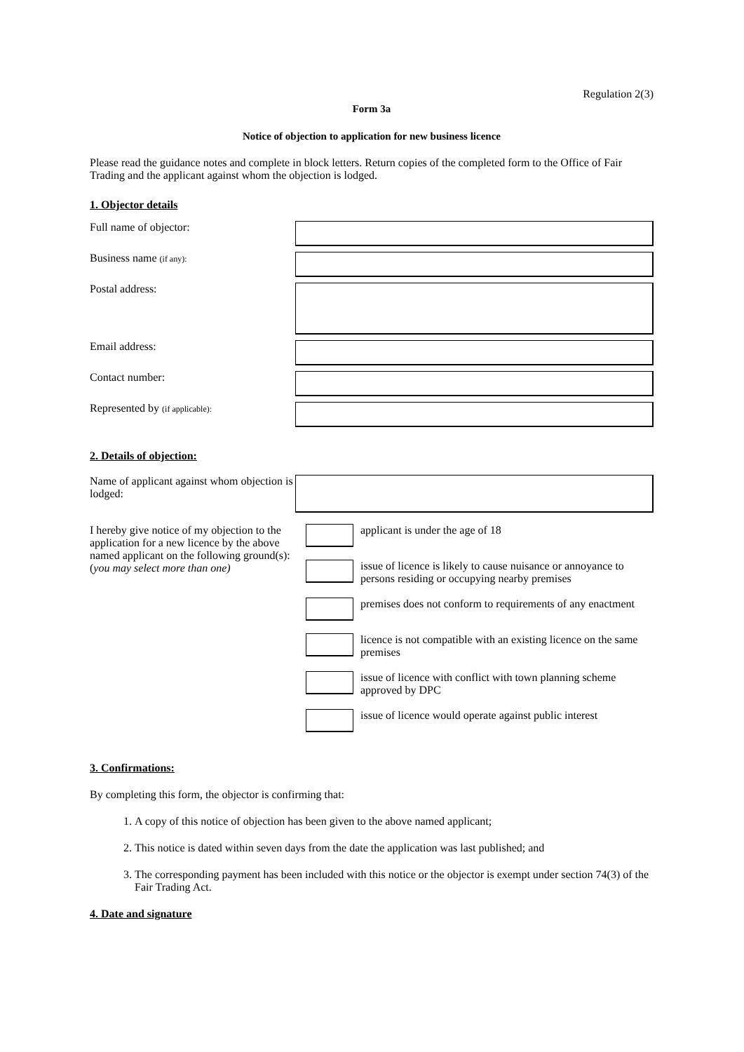Regulation 2(3)
Form 3a
Notice of objection to application for new business licence
Please read the guidance notes and complete in block letters. Return copies of the completed form to the Office of Fair Trading and the applicant against whom the objection is lodged.
1. Objector details
Full name of objector:
Business name (if any):
Postal address:
Email address:
Contact number:
Represented by (if applicable):
2. Details of objection:
Name of applicant against whom objection is lodged:
I hereby give notice of my objection to the application for a new licence by the above named applicant on the following ground(s):
(you may select more than one)
applicant is under the age of 18
issue of licence is likely to cause nuisance or annoyance to persons residing or occupying nearby premises
premises does not conform to requirements of any enactment
licence is not compatible with an existing licence on the same premises
issue of licence with conflict with town planning scheme approved by DPC
issue of licence would operate against public interest
3. Confirmations:
By completing this form, the objector is confirming that:
1. A copy of this notice of objection has been given to the above named applicant;
2. This notice is dated within seven days from the date the application was last published; and
3. The corresponding payment has been included with this notice or the objector is exempt under section 74(3) of the Fair Trading Act.
4. Date and signature